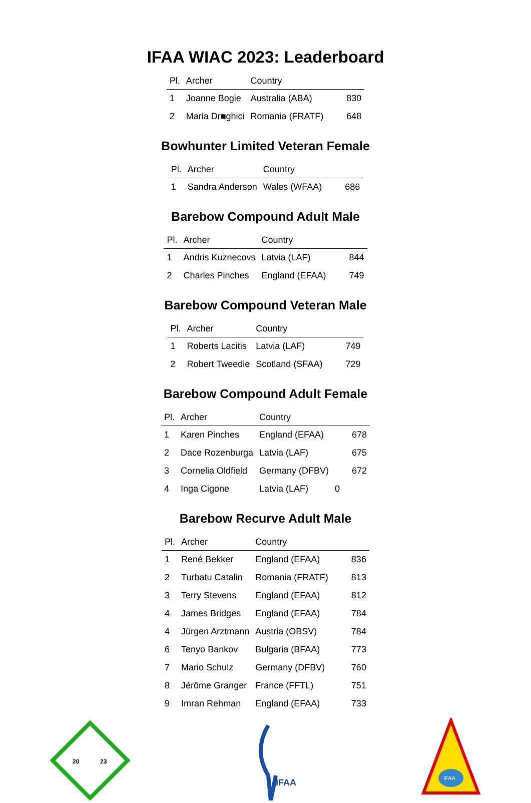IFAA WIAC 2023: Leaderboard
| Pl. | Archer | Country | |
| --- | --- | --- | --- |
| 1 | Joanne Bogie | Australia (ABA) | 830 |
| 2 | Maria Dr■ghici | Romania (FRATF) | 648 |
Bowhunter Limited Veteran Female
| Pl. | Archer | Country | |
| --- | --- | --- | --- |
| 1 | Sandra Anderson | Wales (WFAA) | 686 |
Barebow Compound Adult Male
| Pl. | Archer | Country | |
| --- | --- | --- | --- |
| 1 | Andris Kuznecovs | Latvia (LAF) | 844 |
| 2 | Charles Pinches | England (EFAA) | 749 |
Barebow Compound Veteran Male
| Pl. | Archer | Country | |
| --- | --- | --- | --- |
| 1 | Roberts Lacitis | Latvia (LAF) | 749 |
| 2 | Robert Tweedie | Scotland (SFAA) | 729 |
Barebow Compound Adult Female
| Pl. | Archer | Country | |
| --- | --- | --- | --- |
| 1 | Karen Pinches | England (EFAA) | 678 |
| 2 | Dace Rozenburga | Latvia (LAF) | 675 |
| 3 | Cornelia Oldfield | Germany (DFBV) | 672 |
| 4 | Inga Cigone | Latvia (LAF) | 0 |
Barebow Recurve Adult Male
| Pl. | Archer | Country | |
| --- | --- | --- | --- |
| 1 | René Bekker | England (EFAA) | 836 |
| 2 | Turbatu Catalin | Romania (FRATF) | 813 |
| 3 | Terry Stevens | England (EFAA) | 812 |
| 4 | James Bridges | England (EFAA) | 784 |
| 4 | Jürgen Arztmann | Austria (OBSV) | 784 |
| 6 | Tenyo Bankov | Bulgaria (BFAA) | 773 |
| 7 | Mario Schulz | Germany (DFBV) | 760 |
| 8 | Jérôme Granger | France (FFTL) | 751 |
| 9 | Imran Rehman | England (EFAA) | 733 |
20
23
IFAA
IFAA